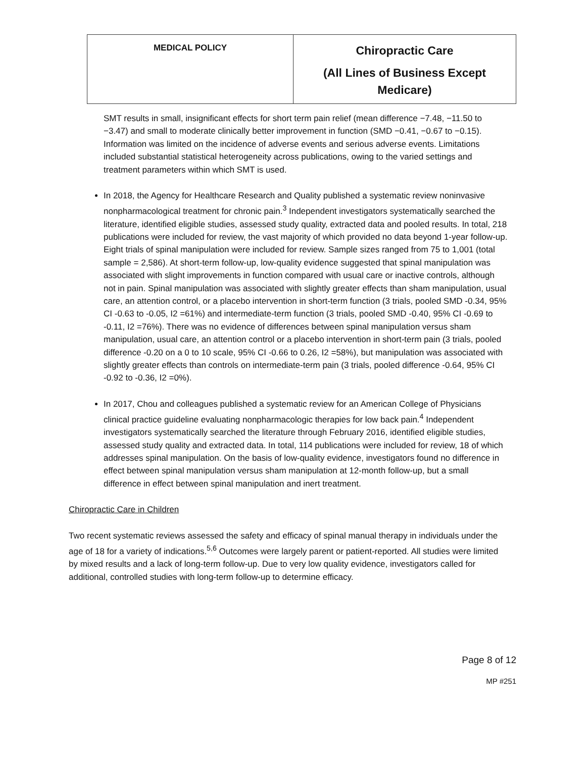| MEDICAL POLICY | Chiropractic Care (All Lines of Business Except Medicare) |
SMT results in small, insignificant effects for short term pain relief (mean difference −7.48, −11.50 to −3.47) and small to moderate clinically better improvement in function (SMD −0.41, −0.67 to −0.15). Information was limited on the incidence of adverse events and serious adverse events. Limitations included substantial statistical heterogeneity across publications, owing to the varied settings and treatment parameters within which SMT is used.
In 2018, the Agency for Healthcare Research and Quality published a systematic review noninvasive nonpharmacological treatment for chronic pain.<sup>3</sup> Independent investigators systematically searched the literature, identified eligible studies, assessed study quality, extracted data and pooled results. In total, 218 publications were included for review, the vast majority of which provided no data beyond 1-year follow-up. Eight trials of spinal manipulation were included for review. Sample sizes ranged from 75 to 1,001 (total sample = 2,586). At short-term follow-up, low-quality evidence suggested that spinal manipulation was associated with slight improvements in function compared with usual care or inactive controls, although not in pain. Spinal manipulation was associated with slightly greater effects than sham manipulation, usual care, an attention control, or a placebo intervention in short-term function (3 trials, pooled SMD -0.34, 95% CI -0.63 to -0.05, I2 =61%) and intermediate-term function (3 trials, pooled SMD -0.40, 95% CI -0.69 to -0.11, I2 =76%). There was no evidence of differences between spinal manipulation versus sham manipulation, usual care, an attention control or a placebo intervention in short-term pain (3 trials, pooled difference -0.20 on a 0 to 10 scale, 95% CI -0.66 to 0.26, I2 =58%), but manipulation was associated with slightly greater effects than controls on intermediate-term pain (3 trials, pooled difference -0.64, 95% CI -0.92 to -0.36, I2 =0%).
In 2017, Chou and colleagues published a systematic review for an American College of Physicians clinical practice guideline evaluating nonpharmacologic therapies for low back pain.<sup>4</sup> Independent investigators systematically searched the literature through February 2016, identified eligible studies, assessed study quality and extracted data. In total, 114 publications were included for review, 18 of which addresses spinal manipulation. On the basis of low-quality evidence, investigators found no difference in effect between spinal manipulation versus sham manipulation at 12-month follow-up, but a small difference in effect between spinal manipulation and inert treatment.
Chiropractic Care in Children
Two recent systematic reviews assessed the safety and efficacy of spinal manual therapy in individuals under the age of 18 for a variety of indications.<sup>5,6</sup> Outcomes were largely parent or patient-reported. All studies were limited by mixed results and a lack of long-term follow-up. Due to very low quality evidence, investigators called for additional, controlled studies with long-term follow-up to determine efficacy.
Page 8 of 12
MP #251